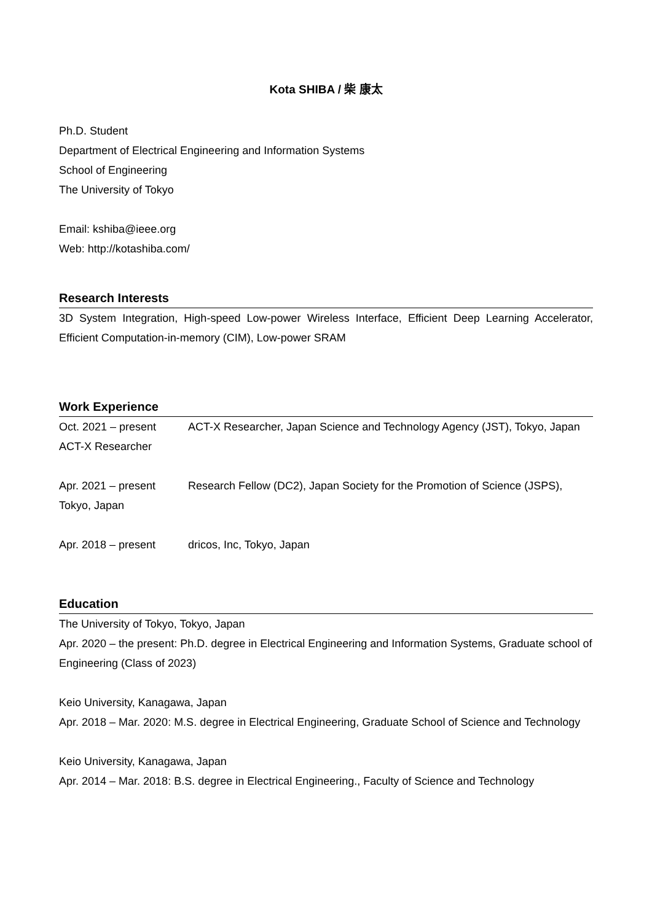Kota SHIBA / 柴 康太
Ph.D. Student
Department of Electrical Engineering and Information Systems
School of Engineering
The University of Tokyo
Email: kshiba@ieee.org
Web: http://kotashiba.com/
Research Interests
3D System Integration, High-speed Low-power Wireless Interface, Efficient Deep Learning Accelerator, Efficient Computation-in-memory (CIM), Low-power SRAM
Work Experience
Oct. 2021 – present ACT-X Researcher, Japan Science and Technology Agency (JST), Tokyo, Japan
ACT-X Researcher
Apr. 2021 – present Research Fellow (DC2), Japan Society for the Promotion of Science (JSPS),
Tokyo, Japan
Apr. 2018 – present dricos, Inc, Tokyo, Japan
Education
The University of Tokyo, Tokyo, Japan
Apr. 2020 – the present: Ph.D. degree in Electrical Engineering and Information Systems, Graduate school of Engineering (Class of 2023)
Keio University, Kanagawa, Japan
Apr. 2018 – Mar. 2020: M.S. degree in Electrical Engineering, Graduate School of Science and Technology
Keio University, Kanagawa, Japan
Apr. 2014 – Mar. 2018: B.S. degree in Electrical Engineering., Faculty of Science and Technology